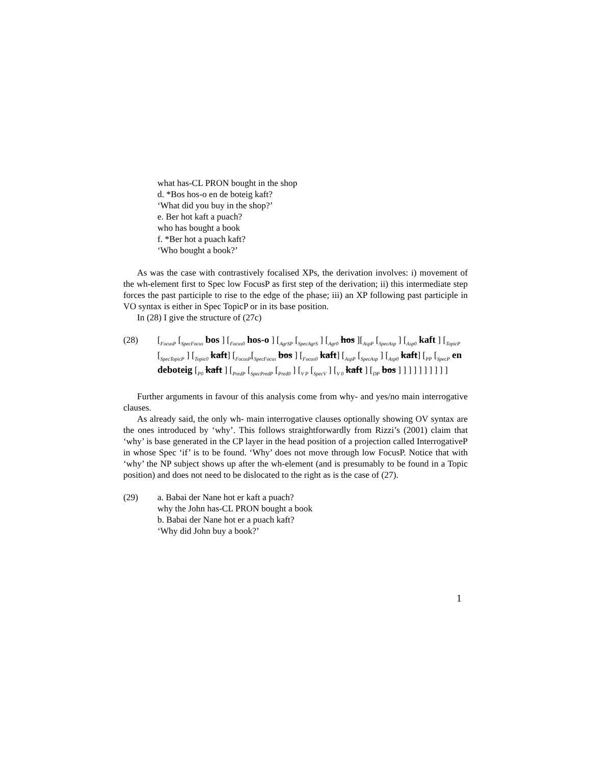what has-CL PRON bought in the shop
d. *Bos hos-o en de boteig kaft?
‘What did you buy in the shop?’
e. Ber hot kaft a puach?
who has bought a book
f. *Ber hot a puach kaft?
‘Who bought a book?’
As was the case with contrastively focalised XPs, the derivation involves: i) movement of the wh-element first to Spec low FocusP as first step of the derivation; ii) this intermediate step forces the past participle to rise to the edge of the phase; iii) an XP following past participle in VO syntax is either in Spec TopicP or in its base position.
In (28) I give the structure of (27c)
(28) [<sub>FocusP</sub> [<sub>SpecFocus</sub> bos ] [<sub>Focus0</sub> hos-o ] [<sub>AgrSP</sub> [<sub>SpecAgrS</sub> ] [<sub>Agr0</sub> hos ][<sub>AspP</sub> [<sub>SpecAsp</sub> ] [<sub>Asp0</sub> kaft ] [<sub>TopicP</sub> [<sub>SpecTopicP</sub> ] [<sub>Topic0</sub> kaft] [<sub>FocusP</sub>[<sub>SpecFocus</sub> bos ] [<sub>Focus0</sub> kaft] [<sub>AspP</sub> [<sub>SpecAsp</sub> ] [<sub>Asp0</sub> kaft] [<sub>PP</sub> [<sub>SpecP</sub> en deboteig [<sub>P0</sub> kaft ] [<sub>PredP</sub> [<sub>SpecPredP</sub> [<sub>Pred0</sub> ] [<sub>V P</sub> [<sub>SpecV</sub> ] [<sub>V 0</sub> kaft ] [<sub>DP</sub> bos ] ] ] ] ] ] ] ] ] ]
Further arguments in favour of this analysis come from why- and yes/no main interrogative clauses.
As already said, the only wh- main interrogative clauses optionally showing OV syntax are the ones introduced by ‘why’. This follows straightforwardly from Rizzi’s (2001) claim that ‘why’ is base generated in the CP layer in the head position of a projection called InterrogativeP in whose Spec ‘if’ is to be found. ‘Why’ does not move through low FocusP. Notice that with ‘why’ the NP subject shows up after the wh-element (and is presumably to be found in a Topic position) and does not need to be dislocated to the right as is the case of (27).
(29) a. Babai der Nane hot er kaft a puach?
why the John has-CL PRON bought a book
b. Babai der Nane hot er a puach kaft?
‘Why did John buy a book?’
1